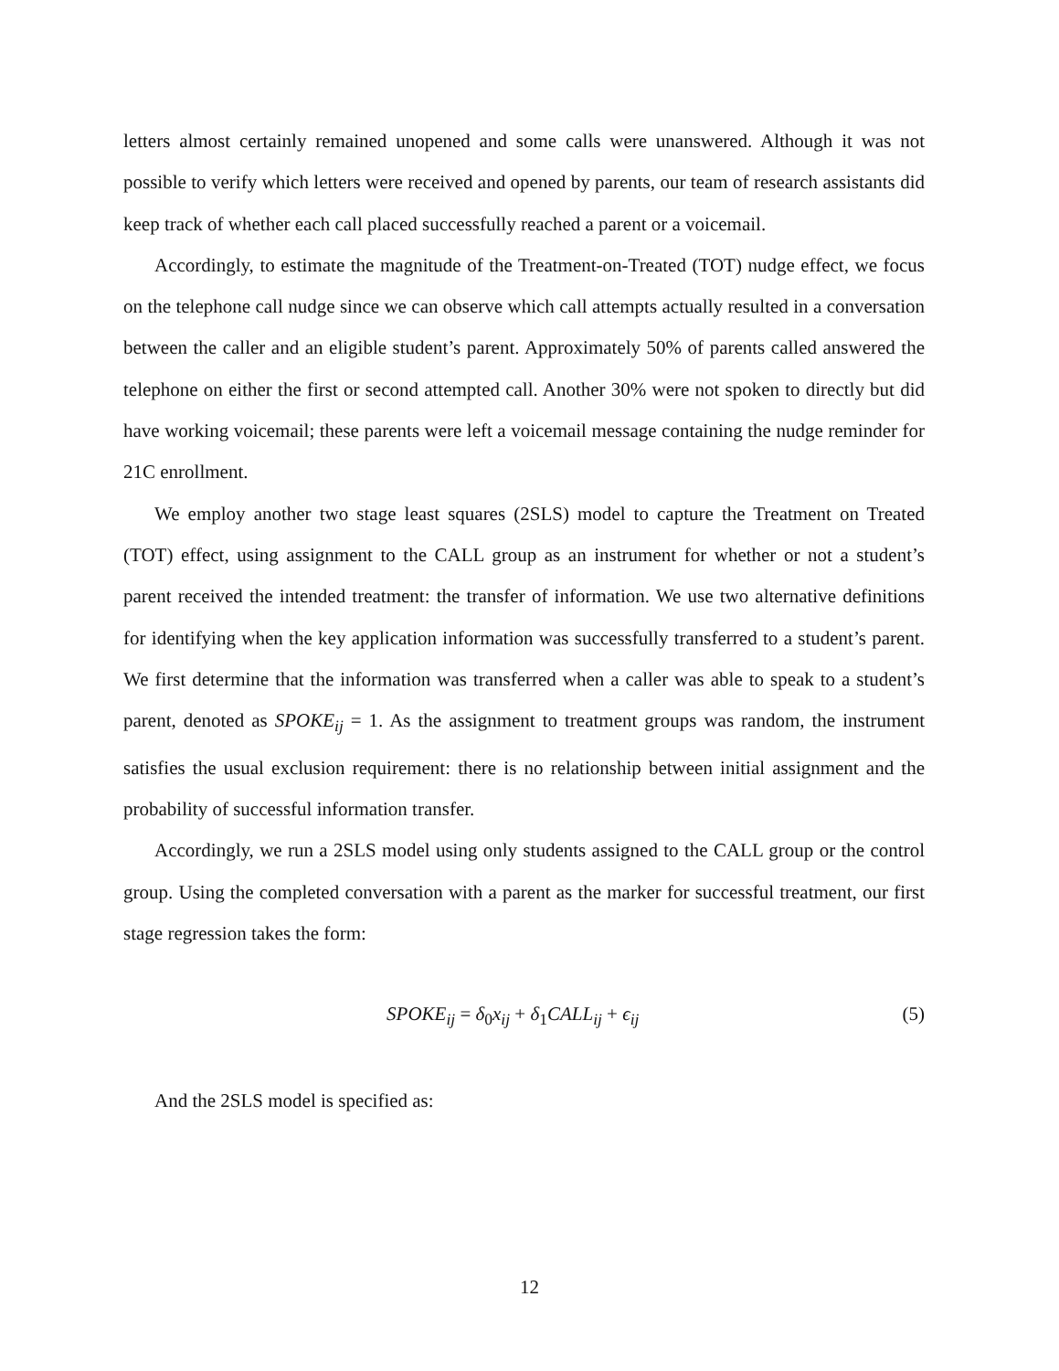letters almost certainly remained unopened and some calls were unanswered. Although it was not possible to verify which letters were received and opened by parents, our team of research assistants did keep track of whether each call placed successfully reached a parent or a voicemail.
Accordingly, to estimate the magnitude of the Treatment-on-Treated (TOT) nudge effect, we focus on the telephone call nudge since we can observe which call attempts actually resulted in a conversation between the caller and an eligible student’s parent. Approximately 50% of parents called answered the telephone on either the first or second attempted call. Another 30% were not spoken to directly but did have working voicemail; these parents were left a voicemail message containing the nudge reminder for 21C enrollment.
We employ another two stage least squares (2SLS) model to capture the Treatment on Treated (TOT) effect, using assignment to the CALL group as an instrument for whether or not a student’s parent received the intended treatment: the transfer of information. We use two alternative definitions for identifying when the key application information was successfully transferred to a student’s parent. We first determine that the information was transferred when a caller was able to speak to a student’s parent, denoted as SPOKE<sub>ij</sub> = 1. As the assignment to treatment groups was random, the instrument satisfies the usual exclusion requirement: there is no relationship between initial assignment and the probability of successful information transfer.
Accordingly, we run a 2SLS model using only students assigned to the CALL group or the control group. Using the completed conversation with a parent as the marker for successful treatment, our first stage regression takes the form:
SPOKE<sub>ij</sub> = δ<sub>0</sub>x<sub>ij</sub> + δ<sub>1</sub>CALL<sub>ij</sub> + ϵ<sub>ij</sub> (5)
And the 2SLS model is specified as:
12